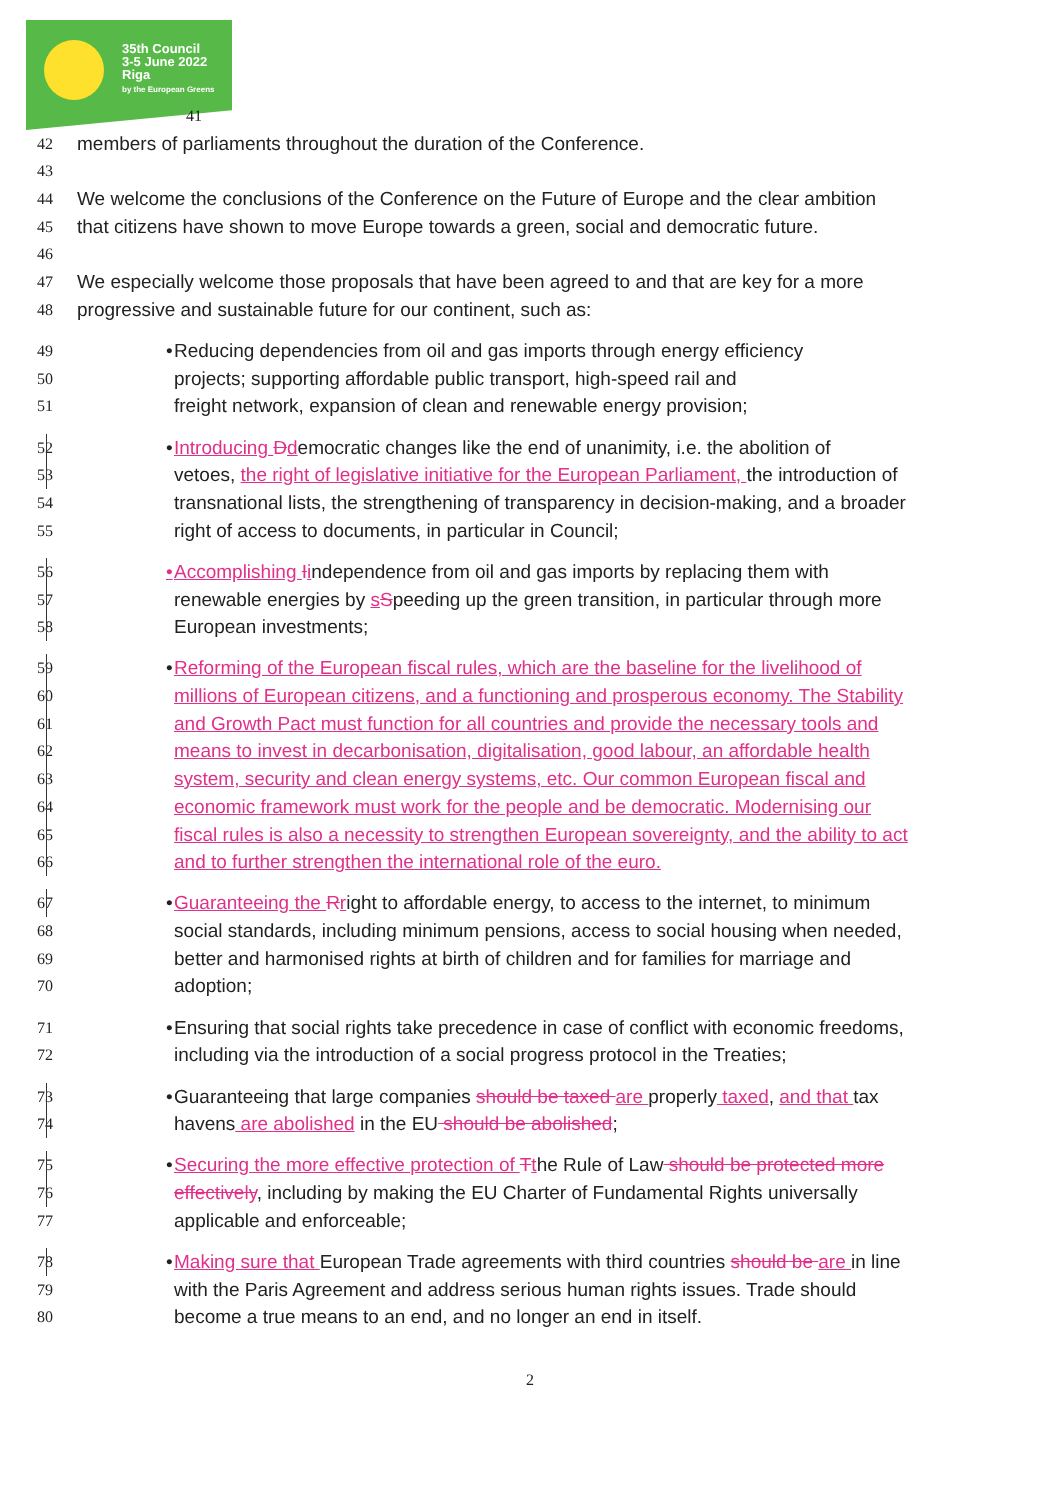35th Council
3-5 June 2022
Riga
by the European Greens
41
42
members of parliaments throughout the duration of the Conference.
43
44
We welcome the conclusions of the Conference on the Future of Europe and the clear ambition
45
that citizens have shown to move Europe towards a green, social and democratic future.
46
47
We especially welcome those proposals that have been agreed to and that are key for a more
48
progressive and sustainable future for our continent, such as:
49
•
Reducing dependencies from oil and gas imports through energy efficiency
50
projects; supporting affordable public transport, high-speed rail and
51
freight network, expansion of clean and renewable energy provision;
52
•
Introducing Ddemocratic changes like the end of unanimity, i.e. the abolition of
53
vetoes, the right of legislative initiative for the European Parliament, the introduction of
54
transnational lists, the strengthening of transparency in decision-making, and a broader
55
right of access to documents, in particular in Council;
56
•
Accomplishing Iindependence from oil and gas imports by replacing them with
57
renewable energies by sSpeeding up the green transition, in particular through more
58
European investments;
59
•
Reforming of the European fiscal rules, which are the baseline for the livelihood of
60
millions of European citizens, and a functioning and prosperous economy. The Stability
61
and Growth Pact must function for all countries and provide the necessary tools and
62
means to invest in decarbonisation, digitalisation, good labour, an affordable health
63
system, security and clean energy systems, etc. Our common European fiscal and
64
economic framework must work for the people and be democratic. Modernising our
65
fiscal rules is also a necessity to strengthen European sovereignty, and the ability to act
66
and to further strengthen the international role of the euro.
67
•
Guaranteeing the Rright to affordable energy, to access to the internet, to minimum
68
social standards, including minimum pensions, access to social housing when needed,
69
better and harmonised rights at birth of children and for families for marriage and
70
adoption;
71
•
Ensuring that social rights take precedence in case of conflict with economic freedoms,
72
including via the introduction of a social progress protocol in the Treaties;
73
•
Guaranteeing that large companies should be taxed are properly taxed, and that tax
74
havens are abolished in the EU should be abolished;
75
•
Securing the more effective protection of Tthe Rule of Law should be protected more
76
effectively, including by making the EU Charter of Fundamental Rights universally
77
applicable and enforceable;
78
•
Making sure that European Trade agreements with third countries should be are in line
79
with the Paris Agreement and address serious human rights issues. Trade should
80
become a true means to an end, and no longer an end in itself.
2